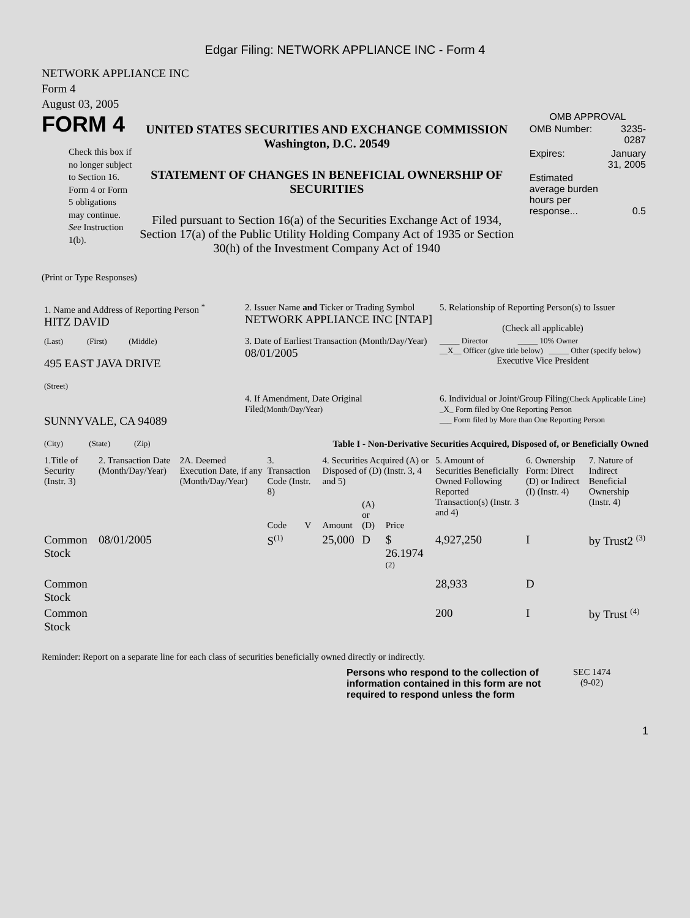Edgar Filing: NETWORK APPLIANCE INC - Form 4
NETWORK APPLIANCE INC
Form 4
August 03, 2005
FORM 4
Check this box if no longer subject to Section 16. Form 4 or Form 5 obligations may continue. See Instruction 1(b).
UNITED STATES SECURITIES AND EXCHANGE COMMISSION
Washington, D.C. 20549
STATEMENT OF CHANGES IN BENEFICIAL OWNERSHIP OF SECURITIES
Filed pursuant to Section 16(a) of the Securities Exchange Act of 1934, Section 17(a) of the Public Utility Holding Company Act of 1935 or Section 30(h) of the Investment Company Act of 1940
OMB APPROVAL
| OMB Number: | 3235-0287 |
| Expires: | January 31, 2005 |
| Estimated average burden hours per response... | 0.5 |
(Print or Type Responses)
| 1. Name and Address of Reporting Person <sup>*</sup> HITZ DAVID | 2. Issuer Name and Ticker or Trading Symbol NETWORK APPLIANCE INC [NTAP] | 5. Relationship of Reporting Person(s) to Issuer (Check all applicable) |
| (Last) (First) (Middle) 495 EAST JAVA DRIVE (Street) | 3. Date of Earliest Transaction (Month/Day/Year) 08/01/2005 | _____ Director _____ 10% Owner __X__ Officer (give title below) _____ Other (specify below) Executive Vice President |
| SUNNYVALE, CA 94089 (City) (State) (Zip) | 4. If Amendment, Date Original Filed (Month/Day/Year) | 6. Individual or Joint/Group Filing (Check Applicable Line) _X_ Form filed by One Reporting Person ___ Form filed by More than One Reporting Person |
Table I - Non-Derivative Securities Acquired, Disposed of, or Beneficially Owned
| 1.Title of Security (Instr. 3) | 2. Transaction Date (Month/Day/Year) | 2A. Deemed Execution Date, if any (Month/Day/Year) | 3. Transaction Code (Instr. 8) | | 4. Securities Acquired (A) or Disposed of (D) (Instr. 3, 4 and 5) | | | 5. Amount of Securities Beneficially Owned Following Reported Transaction(s) (Instr. 3 and 4) | 6. Ownership Form: Direct (D) or Indirect (I) (Instr. 4) | 7. Nature of Indirect Beneficial Ownership (Instr. 4) |
| --- | --- | --- | --- | --- | --- | --- | --- | --- | --- | --- |
| | | | Code | V | Amount | (A) or (D) | Price | | | |
| Common Stock | 08/01/2005 | | S<sup>(1)</sup> | | 25,000 | D | $ 26.1974 <sup>(2)</sup> | 4,927,250 | I | by Trust2 <sup>(3)</sup> |
| Common Stock | | | | | | | | 28,933 | D | |
| Common Stock | | | | | | | | 200 | I | by Trust <sup>(4)</sup> |
Reminder: Report on a separate line for each class of securities beneficially owned directly or indirectly.
Persons who respond to the collection of information contained in this form are not required to respond unless the form
SEC 1474
(9-02)
1